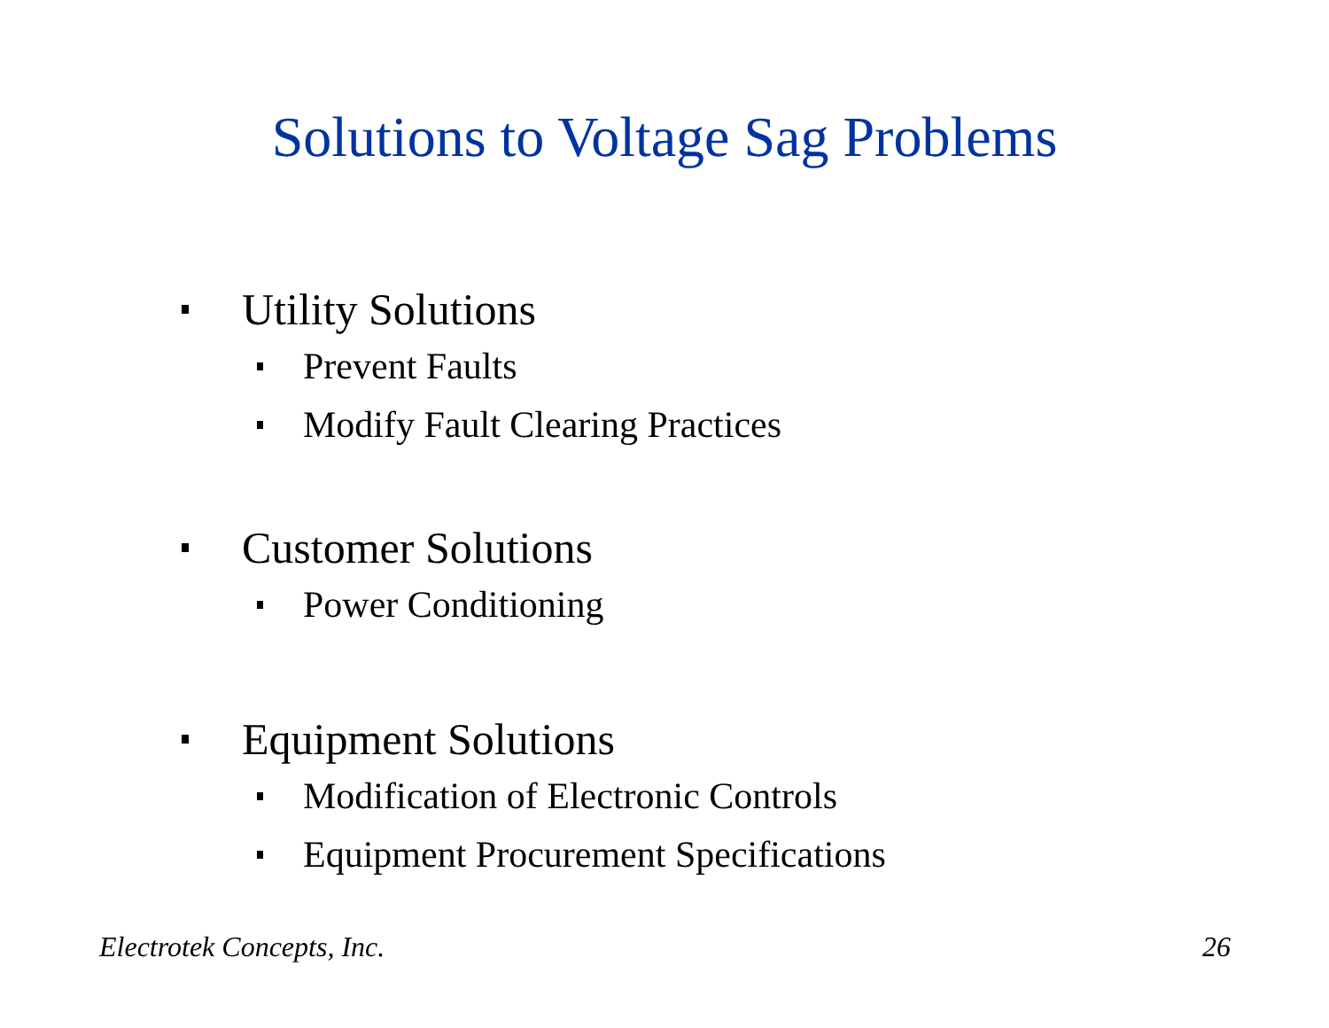Solutions to Voltage Sag Problems
Utility Solutions
Prevent Faults
Modify Fault Clearing Practices
Customer Solutions
Power Conditioning
Equipment Solutions
Modification of Electronic Controls
Equipment Procurement Specifications
Electrotek Concepts, Inc. 26